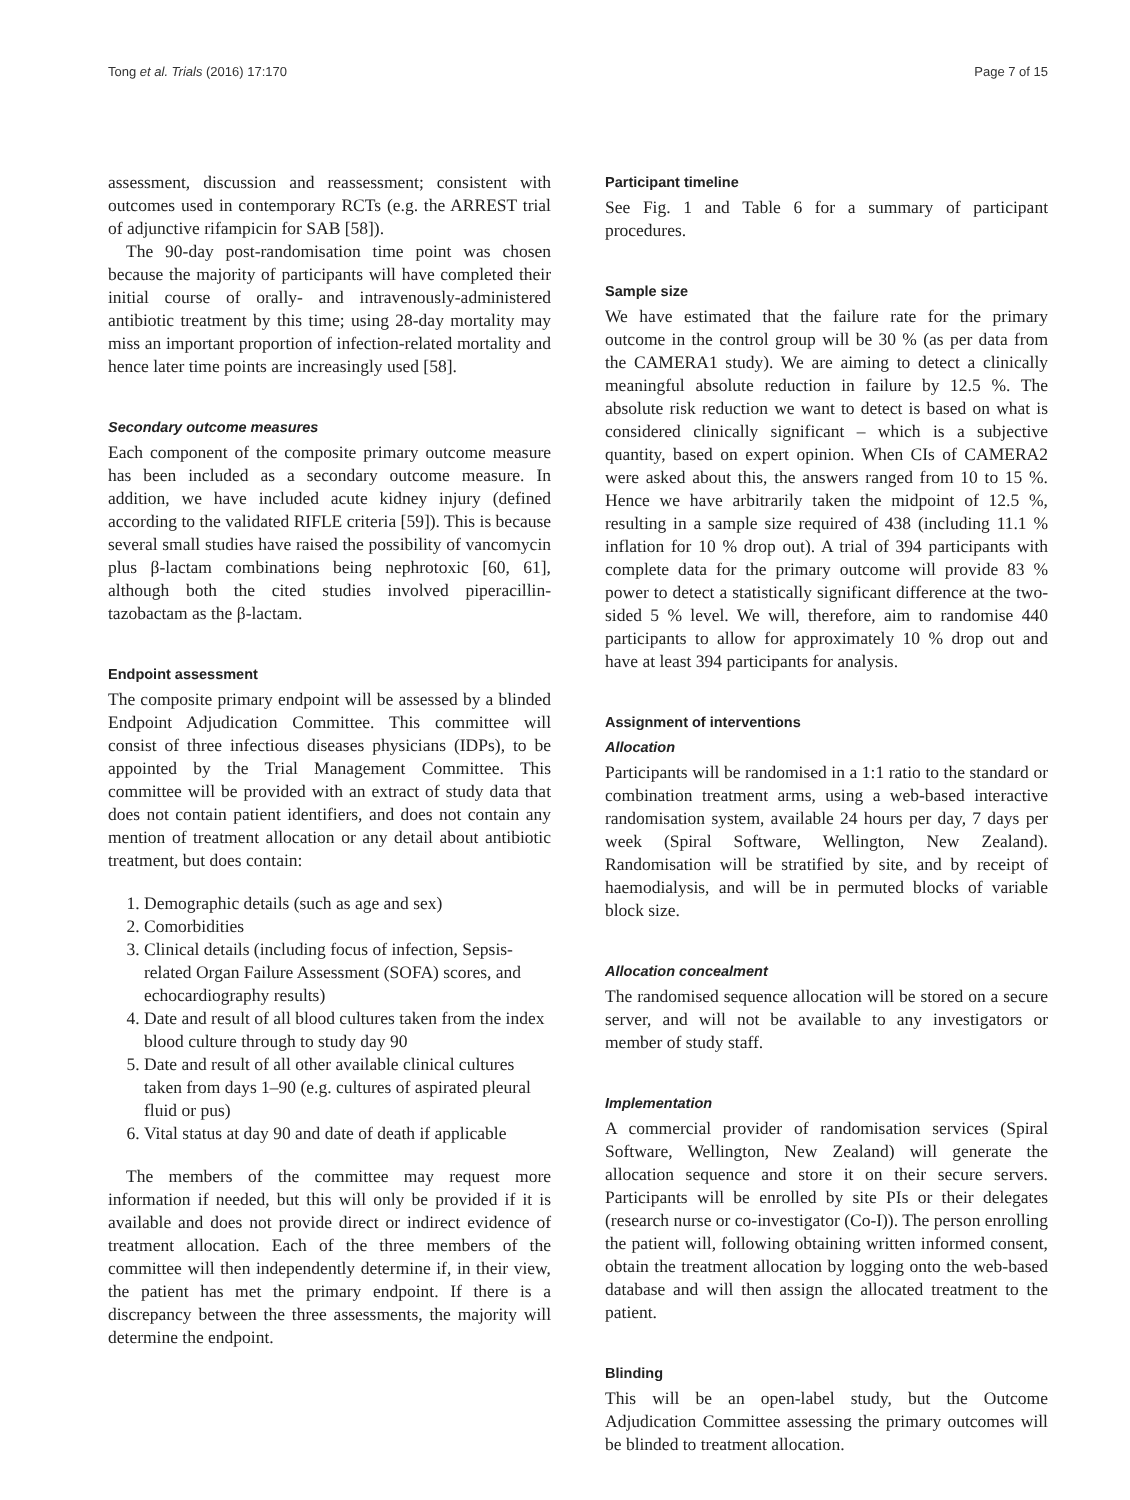Tong et al. Trials (2016) 17:170 Page 7 of 15
assessment, discussion and reassessment; consistent with outcomes used in contemporary RCTs (e.g. the ARREST trial of adjunctive rifampicin for SAB [58]).
The 90-day post-randomisation time point was chosen because the majority of participants will have completed their initial course of orally- and intravenously-administered antibiotic treatment by this time; using 28-day mortality may miss an important proportion of infection-related mortality and hence later time points are increasingly used [58].
Secondary outcome measures
Each component of the composite primary outcome measure has been included as a secondary outcome measure. In addition, we have included acute kidney injury (defined according to the validated RIFLE criteria [59]). This is because several small studies have raised the possibility of vancomycin plus β-lactam combinations being nephrotoxic [60, 61], although both the cited studies involved piperacillin-tazobactam as the β-lactam.
Endpoint assessment
The composite primary endpoint will be assessed by a blinded Endpoint Adjudication Committee. This committee will consist of three infectious diseases physicians (IDPs), to be appointed by the Trial Management Committee. This committee will be provided with an extract of study data that does not contain patient identifiers, and does not contain any mention of treatment allocation or any detail about antibiotic treatment, but does contain:
1. Demographic details (such as age and sex)
2. Comorbidities
3. Clinical details (including focus of infection, Sepsis-related Organ Failure Assessment (SOFA) scores, and echocardiography results)
4. Date and result of all blood cultures taken from the index blood culture through to study day 90
5. Date and result of all other available clinical cultures taken from days 1–90 (e.g. cultures of aspirated pleural fluid or pus)
6. Vital status at day 90 and date of death if applicable
The members of the committee may request more information if needed, but this will only be provided if it is available and does not provide direct or indirect evidence of treatment allocation. Each of the three members of the committee will then independently determine if, in their view, the patient has met the primary endpoint. If there is a discrepancy between the three assessments, the majority will determine the endpoint.
Participant timeline
See Fig. 1 and Table 6 for a summary of participant procedures.
Sample size
We have estimated that the failure rate for the primary outcome in the control group will be 30 % (as per data from the CAMERA1 study). We are aiming to detect a clinically meaningful absolute reduction in failure by 12.5 %. The absolute risk reduction we want to detect is based on what is considered clinically significant – which is a subjective quantity, based on expert opinion. When CIs of CAMERA2 were asked about this, the answers ranged from 10 to 15 %. Hence we have arbitrarily taken the midpoint of 12.5 %, resulting in a sample size required of 438 (including 11.1 % inflation for 10 % drop out). A trial of 394 participants with complete data for the primary outcome will provide 83 % power to detect a statistically significant difference at the two-sided 5 % level. We will, therefore, aim to randomise 440 participants to allow for approximately 10 % drop out and have at least 394 participants for analysis.
Assignment of interventions
Allocation
Participants will be randomised in a 1:1 ratio to the standard or combination treatment arms, using a web-based interactive randomisation system, available 24 hours per day, 7 days per week (Spiral Software, Wellington, New Zealand). Randomisation will be stratified by site, and by receipt of haemodialysis, and will be in permuted blocks of variable block size.
Allocation concealment
The randomised sequence allocation will be stored on a secure server, and will not be available to any investigators or member of study staff.
Implementation
A commercial provider of randomisation services (Spiral Software, Wellington, New Zealand) will generate the allocation sequence and store it on their secure servers. Participants will be enrolled by site PIs or their delegates (research nurse or co-investigator (Co-I)). The person enrolling the patient will, following obtaining written informed consent, obtain the treatment allocation by logging onto the web-based database and will then assign the allocated treatment to the patient.
Blinding
This will be an open-label study, but the Outcome Adjudication Committee assessing the primary outcomes will be blinded to treatment allocation.